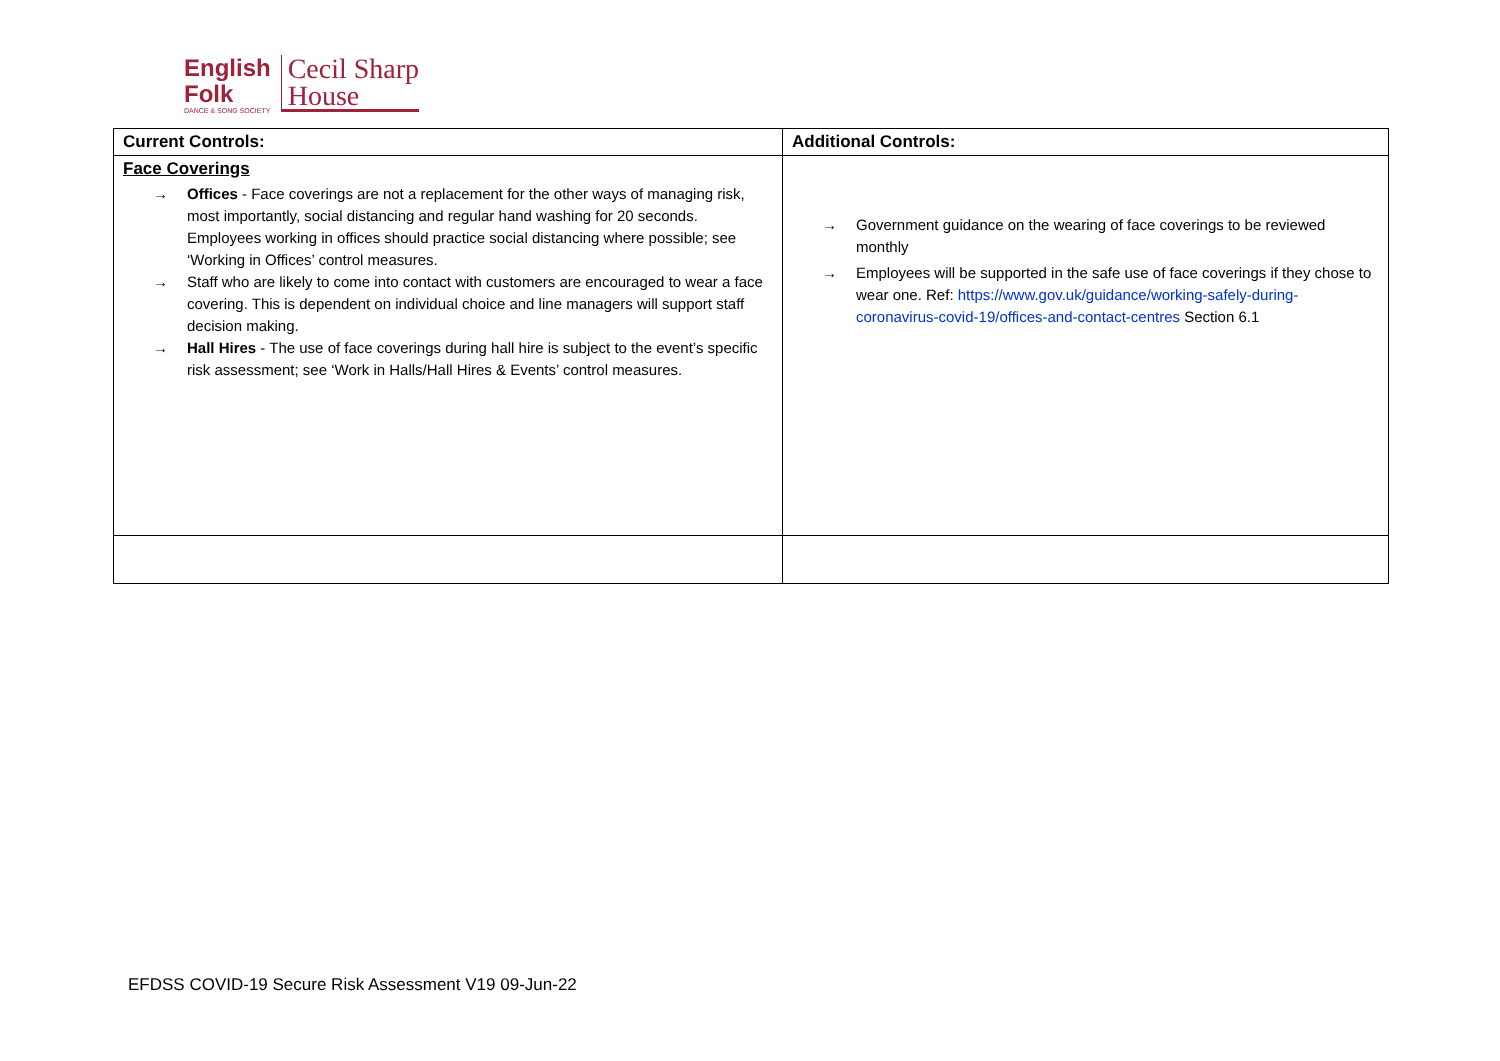English
Folk
DANCE & SONG SOCIETY
Cecil Sharp
House
| Current Controls: | Additional Controls: |
| --- | --- |
| Face Coverings → Offices - Face coverings are not a replacement for the other ways of managing risk, most importantly, social distancing and regular hand washing for 20 seconds. Employees working in offices should practice social distancing where possible; see ‘Working in Offices’ control measures. → Staff who are likely to come into contact with customers are encouraged to wear a face covering. This is dependent on individual choice and line managers will support staff decision making. → Hall Hires - The use of face coverings during hall hire is subject to the event’s specific risk assessment; see ‘Work in Halls/Hall Hires & Events’ control measures. | → Government guidance on the wearing of face coverings to be reviewed monthly → Employees will be supported in the safe use of face coverings if they chose to wear one. Ref: https://www.gov.uk/guidance/working-safely-during-coronavirus-covid-19/offices-and-contact-centres Section 6.1 |
EFDSS COVID-19 Secure Risk Assessment V19 09-Jun-22